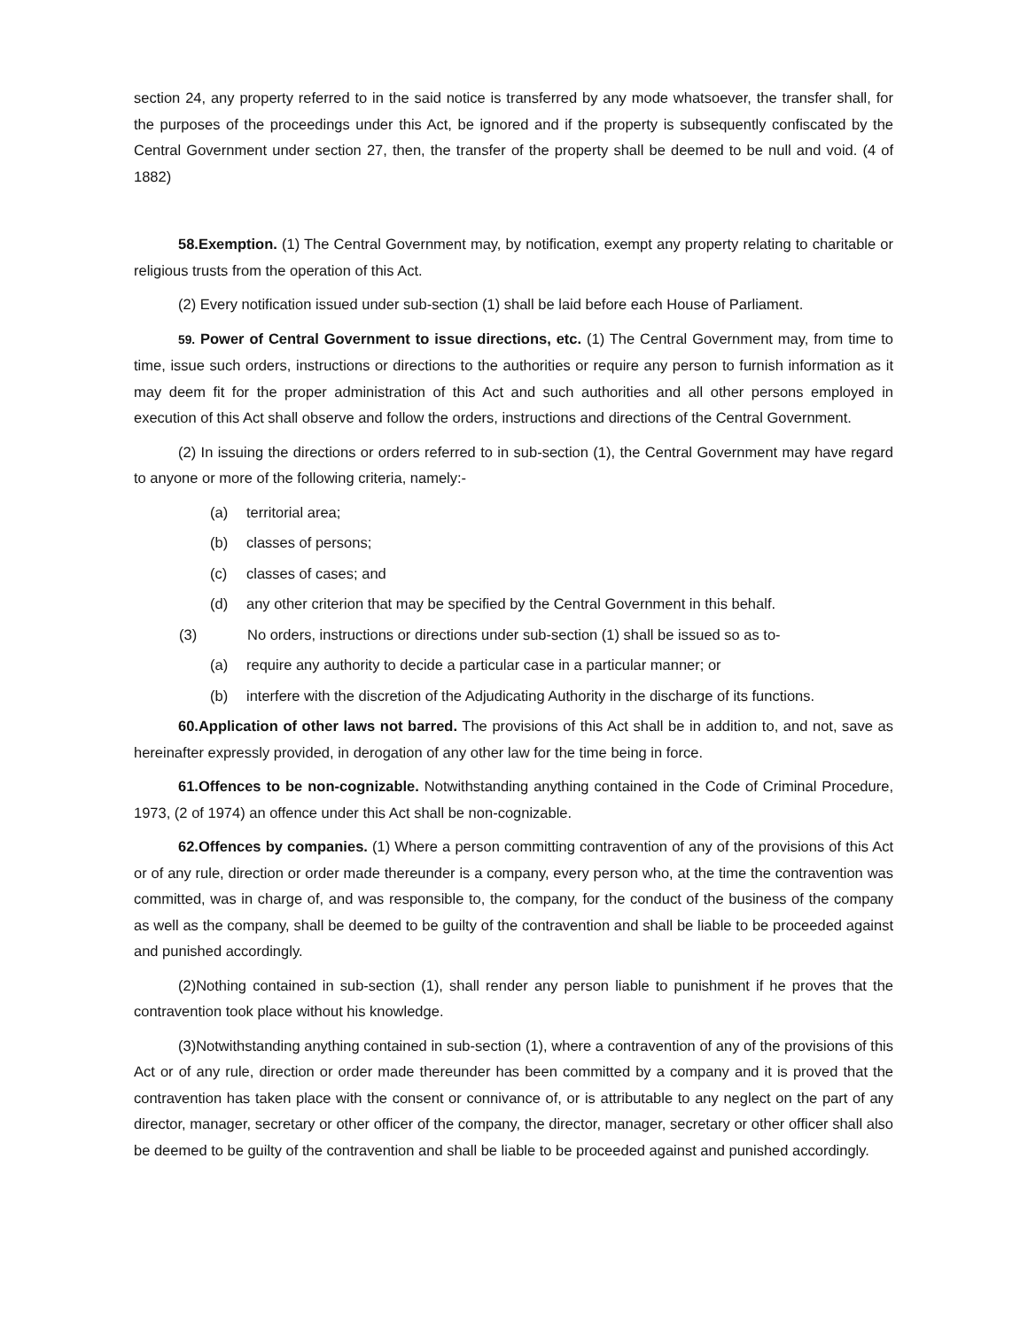section 24, any property referred to in the said notice is transferred by any mode whatsoever, the transfer shall, for the purposes of the proceedings under this Act, be ignored and if the property is subsequently confiscated by the Central Government under section 27, then, the transfer of the property shall be deemed to be null and void. (4 of 1882)
58.Exemption. (1) The Central Government may, by notification, exempt any property relating to charitable or religious trusts from the operation of this Act.
(2) Every notification issued under sub-section (1) shall be laid before each House of Parliament.
59. Power of Central Government to issue directions, etc. (1) The Central Government may, from time to time, issue such orders, instructions or directions to the authorities or require any person to furnish information as it may deem fit for the proper administration of this Act and such authorities and all other persons employed in execution of this Act shall observe and follow the orders, instructions and directions of the Central Government.
(2) In issuing the directions or orders referred to in sub-section (1), the Central Government may have regard to anyone or more of the following criteria, namely:-
(a) territorial area;
(b) classes of persons;
(c) classes of cases; and
(d) any other criterion that may be specified by the Central Government in this behalf.
(3) No orders, instructions or directions under sub-section (1) shall be issued so as to-
(a) require any authority to decide a particular case in a particular manner; or
(b) interfere with the discretion of the Adjudicating Authority in the discharge of its functions.
60.Application of other laws not barred. The provisions of this Act shall be in addition to, and not, save as hereinafter expressly provided, in derogation of any other law for the time being in force.
61.Offences to be non-cognizable. Notwithstanding anything contained in the Code of Criminal Procedure, 1973, (2 of 1974) an offence under this Act shall be non-cognizable.
62.Offences by companies. (1) Where a person committing contravention of any of the provisions of this Act or of any rule, direction or order made thereunder is a company, every person who, at the time the contravention was committed, was in charge of, and was responsible to, the company, for the conduct of the business of the company as well as the company, shall be deemed to be guilty of the contravention and shall be liable to be proceeded against and punished accordingly.
(2)Nothing contained in sub-section (1), shall render any person liable to punishment if he proves that the contravention took place without his knowledge.
(3)Notwithstanding anything contained in sub-section (1), where a contravention of any of the provisions of this Act or of any rule, direction or order made thereunder has been committed by a company and it is proved that the contravention has taken place with the consent or connivance of, or is attributable to any neglect on the part of any director, manager, secretary or other officer of the company, the director, manager, secretary or other officer shall also be deemed to be guilty of the contravention and shall be liable to be proceeded against and punished accordingly.